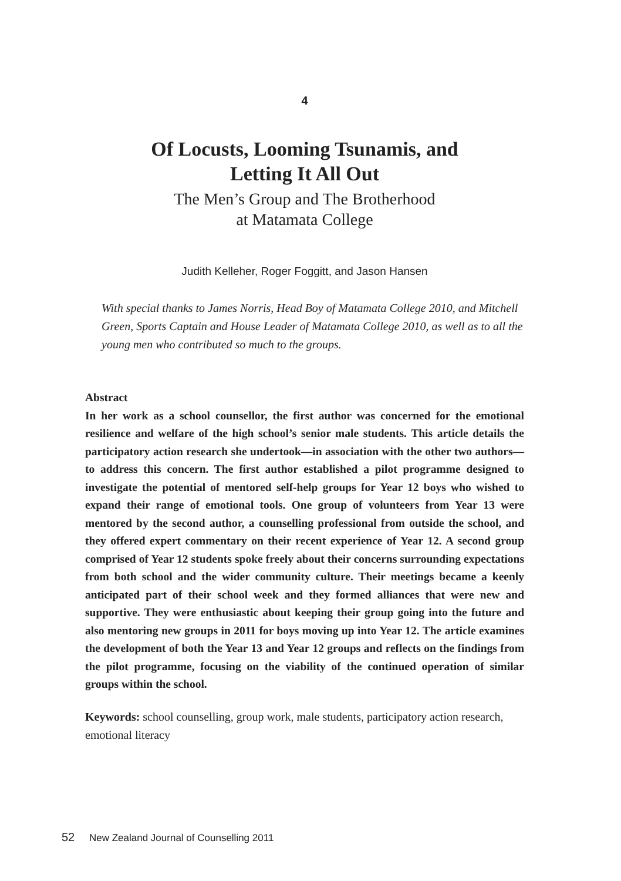4
Of Locusts, Looming Tsunamis, and
Letting It All Out
The Men’s Group and The Brotherhood
at Matamata College
Judith Kelleher, Roger Foggitt, and Jason Hansen
With special thanks to James Norris, Head Boy of Matamata College 2010, and Mitchell Green, Sports Captain and House Leader of Matamata College 2010, as well as to all the young men who contributed so much to the groups.
Abstract
In her work as a school counsellor, the first author was concerned for the emotional resilience and welfare of the high school’s senior male students. This article details the participatory action research she undertook—in association with the other two authors—to address this concern. The first author established a pilot programme designed to investigate the potential of mentored self-help groups for Year 12 boys who wished to expand their range of emotional tools. One group of volunteers from Year 13 were mentored by the second author, a counselling professional from outside the school, and they offered expert commentary on their recent experience of Year 12. A second group comprised of Year 12 students spoke freely about their concerns surrounding expectations from both school and the wider community culture. Their meetings became a keenly anticipated part of their school week and they formed alliances that were new and supportive. They were enthusiastic about keeping their group going into the future and also mentoring new groups in 2011 for boys moving up into Year 12. The article examines the development of both the Year 13 and Year 12 groups and reflects on the findings from the pilot programme, focusing on the viability of the continued operation of similar groups within the school.
Keywords: school counselling, group work, male students, participatory action research, emotional literacy
52 New Zealand Journal of Counselling 2011